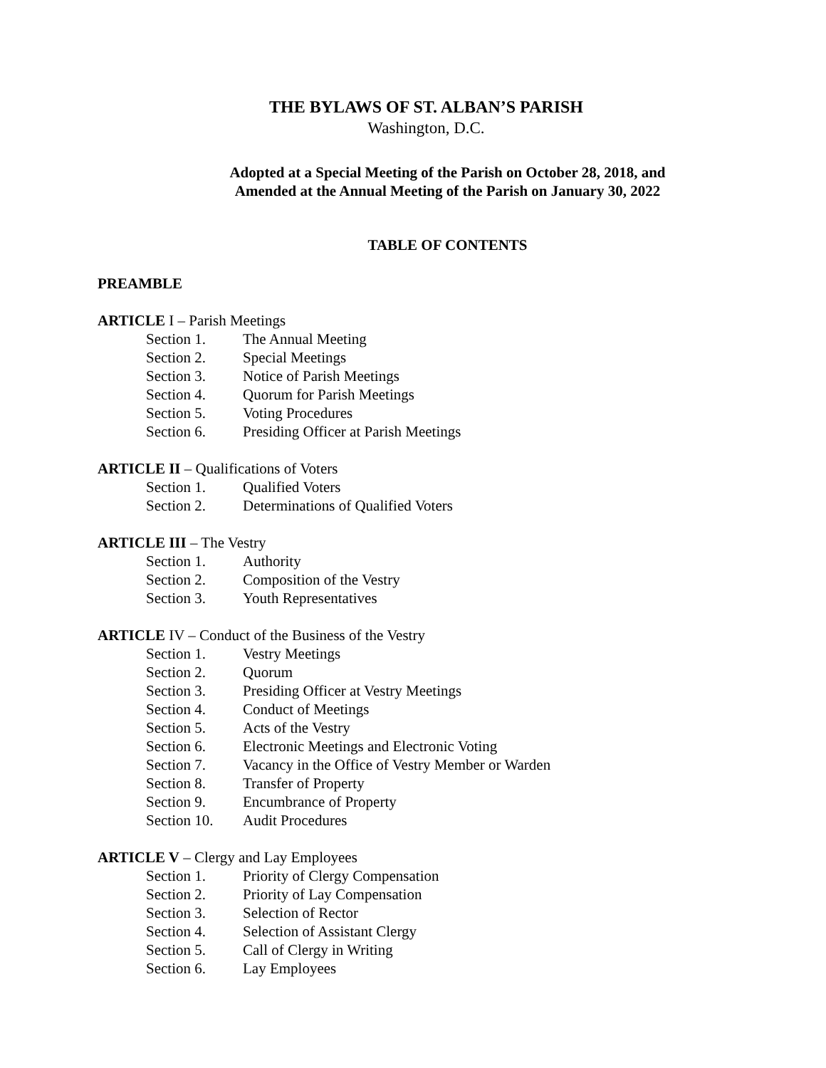THE BYLAWS OF ST. ALBAN’S PARISH
Washington, D.C.
Adopted at a Special Meeting of the Parish on October 28, 2018, and
Amended at the Annual Meeting of the Parish on January 30, 2022
TABLE OF CONTENTS
PREAMBLE
ARTICLE I – Parish Meetings
Section 1. The Annual Meeting
Section 2. Special Meetings
Section 3. Notice of Parish Meetings
Section 4. Quorum for Parish Meetings
Section 5. Voting Procedures
Section 6. Presiding Officer at Parish Meetings
ARTICLE II – Qualifications of Voters
Section 1. Qualified Voters
Section 2. Determinations of Qualified Voters
ARTICLE III – The Vestry
Section 1. Authority
Section 2. Composition of the Vestry
Section 3. Youth Representatives
ARTICLE IV – Conduct of the Business of the Vestry
Section 1. Vestry Meetings
Section 2. Quorum
Section 3. Presiding Officer at Vestry Meetings
Section 4. Conduct of Meetings
Section 5. Acts of the Vestry
Section 6. Electronic Meetings and Electronic Voting
Section 7. Vacancy in the Office of Vestry Member or Warden
Section 8. Transfer of Property
Section 9. Encumbrance of Property
Section 10. Audit Procedures
ARTICLE V – Clergy and Lay Employees
Section 1. Priority of Clergy Compensation
Section 2. Priority of Lay Compensation
Section 3. Selection of Rector
Section 4. Selection of Assistant Clergy
Section 5. Call of Clergy in Writing
Section 6. Lay Employees